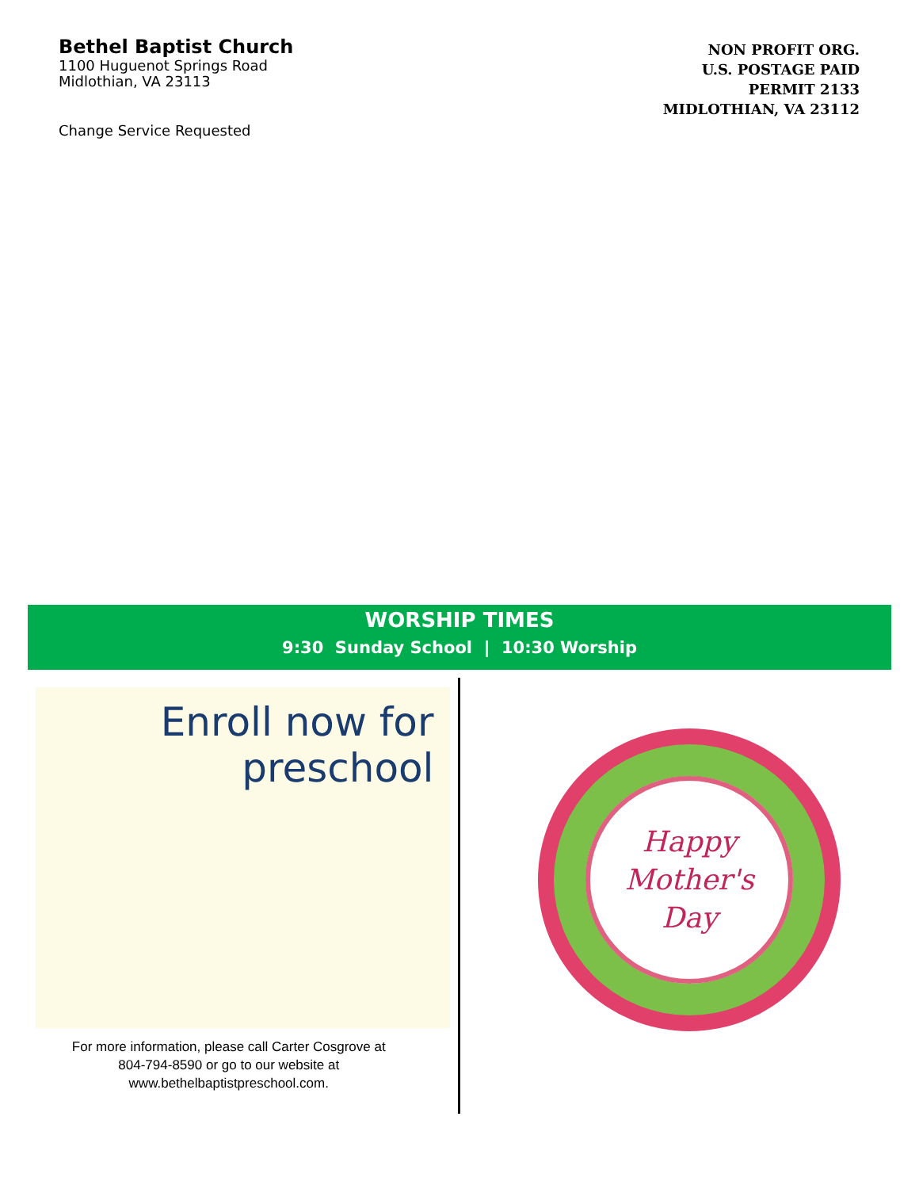Bethel Baptist Church
1100 Huguenot Springs Road
Midlothian, VA 23113
Change Service Requested
NON PROFIT ORG.
U.S. POSTAGE PAID
PERMIT 2133
MIDLOTHIAN, VA 23112
WORSHIP TIMES
9:30 Sunday School | 10:30 Worship
Enroll now for
preschool
For more information, please call Carter Cosgrove at
804-794-8590 or go to our website at
www.bethelbaptistpreschool.com.
Happy
Mother's
Day